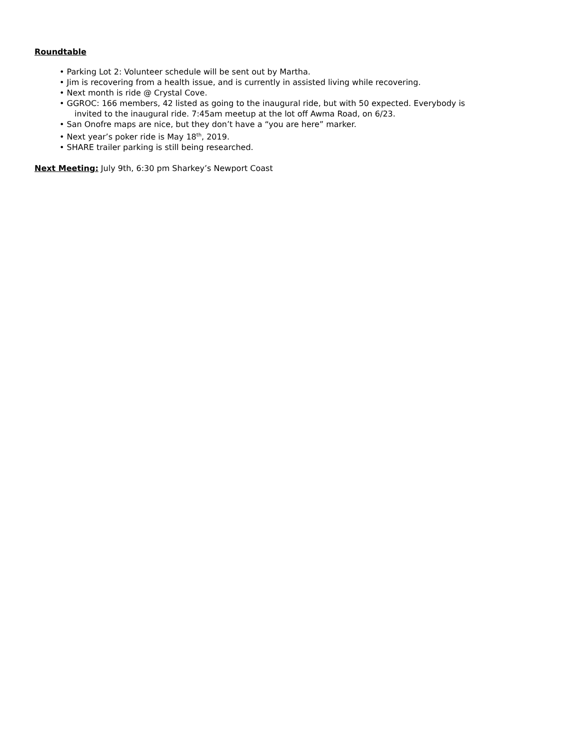Roundtable
• Parking Lot 2: Volunteer schedule will be sent out by Martha.
• Jim is recovering from a health issue, and is currently in assisted living while recovering.
• Next month is ride @ Crystal Cove.
• GGROC: 166 members, 42 listed as going to the inaugural ride, but with 50 expected. Everybody is
invited to the inaugural ride. 7:45am meetup at the lot off Awma Road, on 6/23.
• San Onofre maps are nice, but they don’t have a “you are here” marker.
• Next year’s poker ride is May 18<sup>th</sup>, 2019.
• SHARE trailer parking is still being researched.
Next Meeting: July 9th, 6:30 pm Sharkey’s Newport Coast